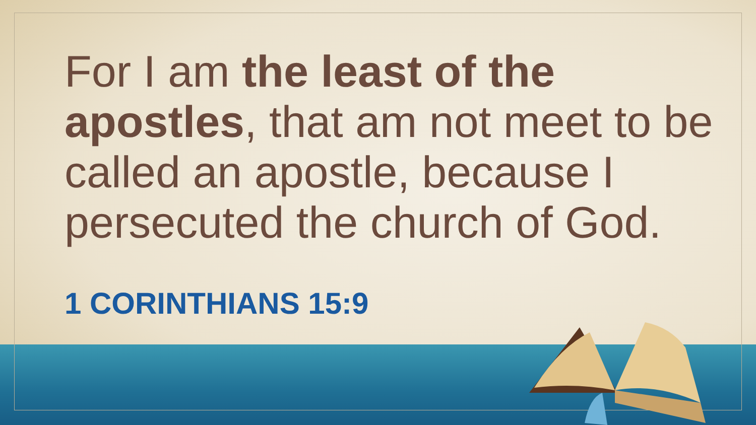For I am the least of the apostles, that am not meet to be called an apostle, because I persecuted the church of God.
1 CORINTHIANS 15:9